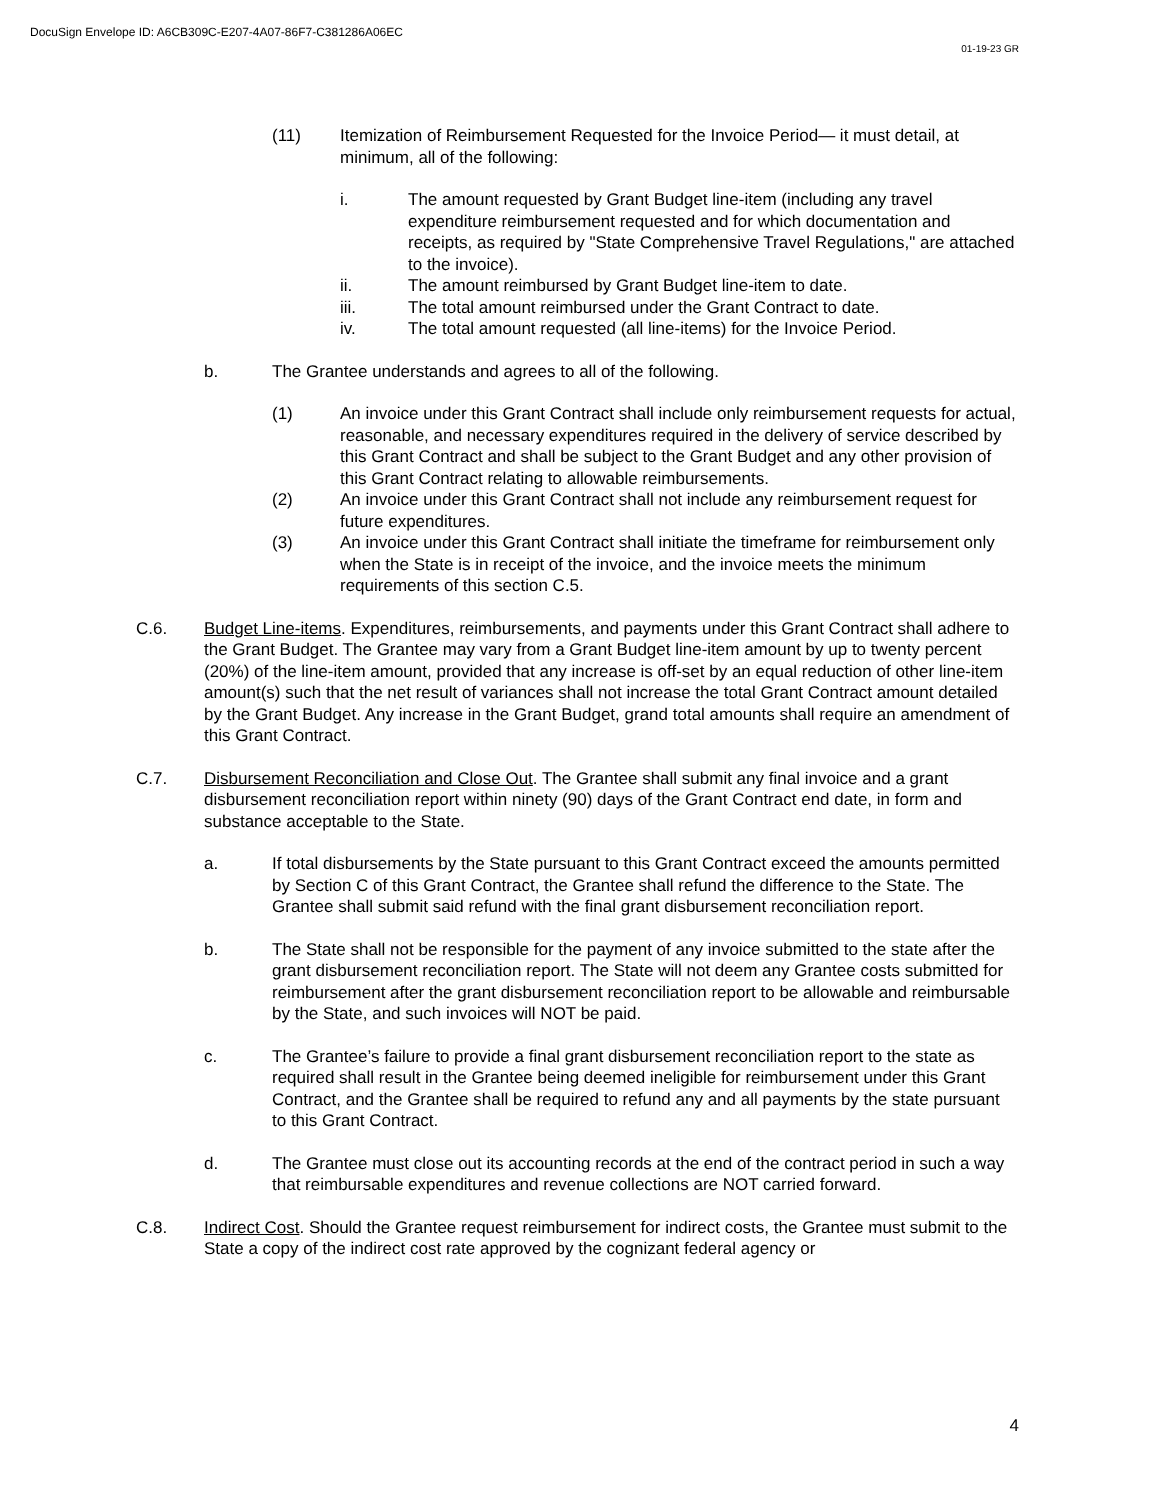DocuSign Envelope ID: A6CB309C-E207-4A07-86F7-C381286A06EC
01-19-23 GR
(11) Itemization of Reimbursement Requested for the Invoice Period— it must detail, at minimum, all of the following:
i. The amount requested by Grant Budget line-item (including any travel expenditure reimbursement requested and for which documentation and receipts, as required by "State Comprehensive Travel Regulations," are attached to the invoice).
ii. The amount reimbursed by Grant Budget line-item to date.
iii. The total amount reimbursed under the Grant Contract to date.
iv. The total amount requested (all line-items) for the Invoice Period.
b. The Grantee understands and agrees to all of the following.
(1) An invoice under this Grant Contract shall include only reimbursement requests for actual, reasonable, and necessary expenditures required in the delivery of service described by this Grant Contract and shall be subject to the Grant Budget and any other provision of this Grant Contract relating to allowable reimbursements.
(2) An invoice under this Grant Contract shall not include any reimbursement request for future expenditures.
(3) An invoice under this Grant Contract shall initiate the timeframe for reimbursement only when the State is in receipt of the invoice, and the invoice meets the minimum requirements of this section C.5.
C.6. Budget Line-items. Expenditures, reimbursements, and payments under this Grant Contract shall adhere to the Grant Budget. The Grantee may vary from a Grant Budget line-item amount by up to twenty percent (20%) of the line-item amount, provided that any increase is off-set by an equal reduction of other line-item amount(s) such that the net result of variances shall not increase the total Grant Contract amount detailed by the Grant Budget. Any increase in the Grant Budget, grand total amounts shall require an amendment of this Grant Contract.
C.7. Disbursement Reconciliation and Close Out. The Grantee shall submit any final invoice and a grant disbursement reconciliation report within ninety (90) days of the Grant Contract end date, in form and substance acceptable to the State.
a. If total disbursements by the State pursuant to this Grant Contract exceed the amounts permitted by Section C of this Grant Contract, the Grantee shall refund the difference to the State. The Grantee shall submit said refund with the final grant disbursement reconciliation report.
b. The State shall not be responsible for the payment of any invoice submitted to the state after the grant disbursement reconciliation report. The State will not deem any Grantee costs submitted for reimbursement after the grant disbursement reconciliation report to be allowable and reimbursable by the State, and such invoices will NOT be paid.
c. The Grantee’s failure to provide a final grant disbursement reconciliation report to the state as required shall result in the Grantee being deemed ineligible for reimbursement under this Grant Contract, and the Grantee shall be required to refund any and all payments by the state pursuant to this Grant Contract.
d. The Grantee must close out its accounting records at the end of the contract period in such a way that reimbursable expenditures and revenue collections are NOT carried forward.
C.8. Indirect Cost. Should the Grantee request reimbursement for indirect costs, the Grantee must submit to the State a copy of the indirect cost rate approved by the cognizant federal agency or
4